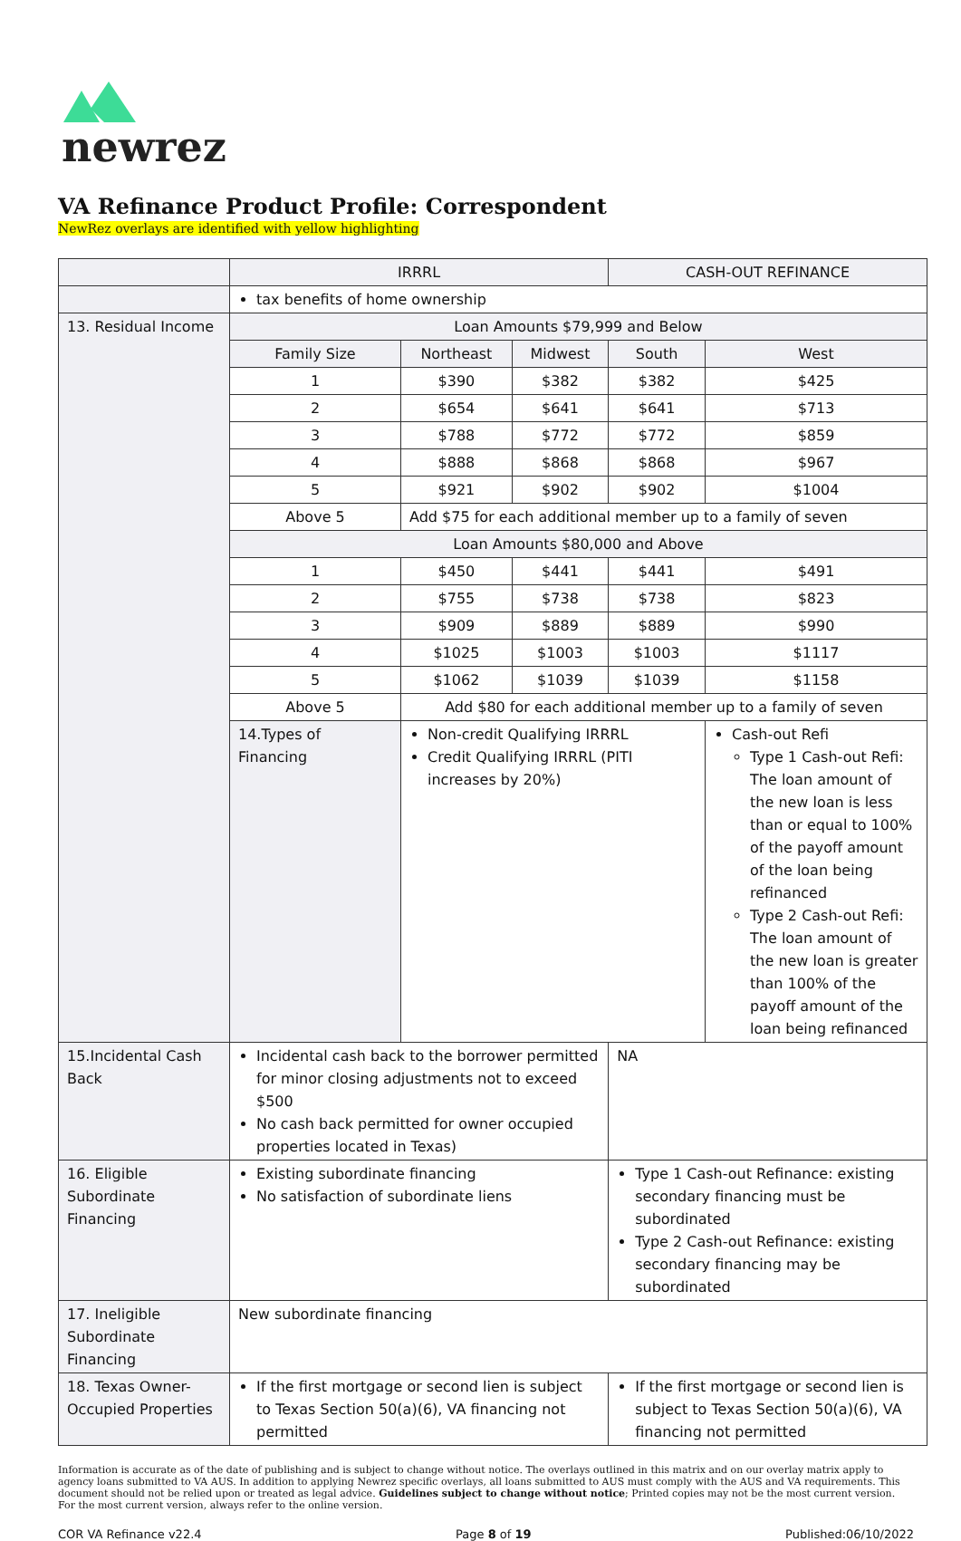newrez
VA Refinance Product Profile: Correspondent
NewRez overlays are identified with yellow highlighting
| | IRRRL | | | CASH-OUT REFINANCE | |
| | tax benefits of home ownership | | | | |
| 13. Residual Income | Loan Amounts $79,999 and Below | | | | |
| | Family Size | Northeast | Midwest | South | West |
| | 1 | $390 | $382 | $382 | $425 |
| | 2 | $654 | $641 | $641 | $713 |
| | 3 | $788 | $772 | $772 | $859 |
| | 4 | $888 | $868 | $868 | $967 |
| | 5 | $921 | $902 | $902 | $1004 |
| | Above 5 | Add $75 for each additional member up to a family of seven | | | |
| | Loan Amounts $80,000 and Above | | | | |
| | 1 | $450 | $441 | $441 | $491 |
| | 2 | $755 | $738 | $738 | $823 |
| | 3 | $909 | $889 | $889 | $990 |
| | 4 | $1025 | $1003 | $1003 | $1117 |
| | 5 | $1062 | $1039 | $1039 | $1158 |
| | Above 5 | Add $80 for each additional member up to a family of seven | | | |
| | 14.Types of Financing | Non-credit Qualifying IRRRL Credit Qualifying IRRRL (PITI increases by 20%) | | | Cash-out Refi Type 1 Cash-out Refi: The loan amount of the new loan is less than or equal to 100% of the payoff amount of the loan being refinanced Type 2 Cash-out Refi: The loan amount of the new loan is greater than 100% of the payoff amount of the loan being refinanced |
| 15.Incidental Cash Back | Incidental cash back to the borrower permitted for minor closing adjustments not to exceed $500 No cash back permitted for owner occupied properties located in Texas) | | | NA | |
| 16. Eligible Subordinate Financing | Existing subordinate financing No satisfaction of subordinate liens | | | Type 1 Cash-out Refinance: existing secondary financing must be subordinated Type 2 Cash-out Refinance: existing secondary financing may be subordinated | |
| 17. Ineligible Subordinate Financing | New subordinate financing | | | | |
| 18. Texas Owner-Occupied Properties | If the first mortgage or second lien is subject to Texas Section 50(a)(6), VA financing not permitted | | | If the first mortgage or second lien is subject to Texas Section 50(a)(6), VA financing not permitted | |
Information is accurate as of the date of publishing and is subject to change without notice. The overlays outlined in this matrix and on our overlay matrix apply to agency loans submitted to VA AUS. In addition to applying Newrez specific overlays, all loans submitted to AUS must comply with the AUS and VA requirements. This document should not be relied upon or treated as legal advice. Guidelines subject to change without notice; Printed copies may not be the most current version. For the most current version, always refer to the online version.
COR VA Refinance v22.4 Page 8 of 19 Published:06/10/2022